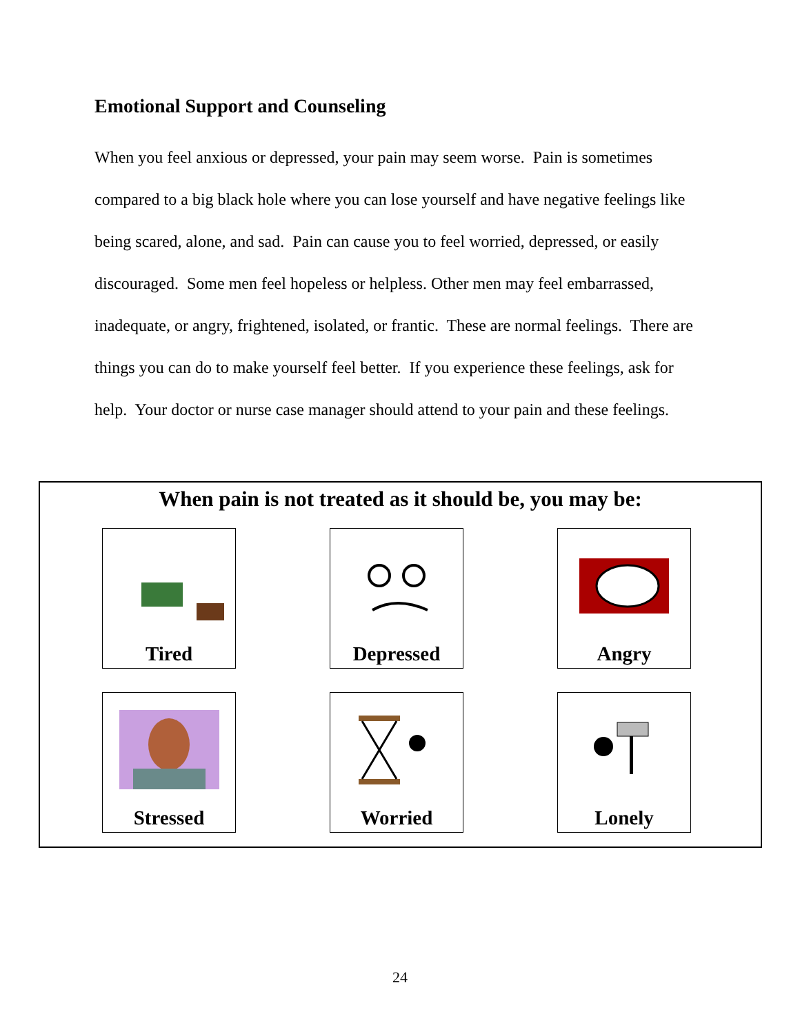Emotional Support and Counseling
When you feel anxious or depressed, your pain may seem worse. Pain is sometimes compared to a big black hole where you can lose yourself and have negative feelings like being scared, alone, and sad. Pain can cause you to feel worried, depressed, or easily discouraged. Some men feel hopeless or helpless. Other men may feel embarrassed, inadequate, or angry, frightened, isolated, or frantic. These are normal feelings. There are things you can do to make yourself feel better. If you experience these feelings, ask for help. Your doctor or nurse case manager should attend to your pain and these feelings.
When pain is not treated as it should be, you may be:
Tired
Depressed
Angry
Stressed
Worried
Lonely
24